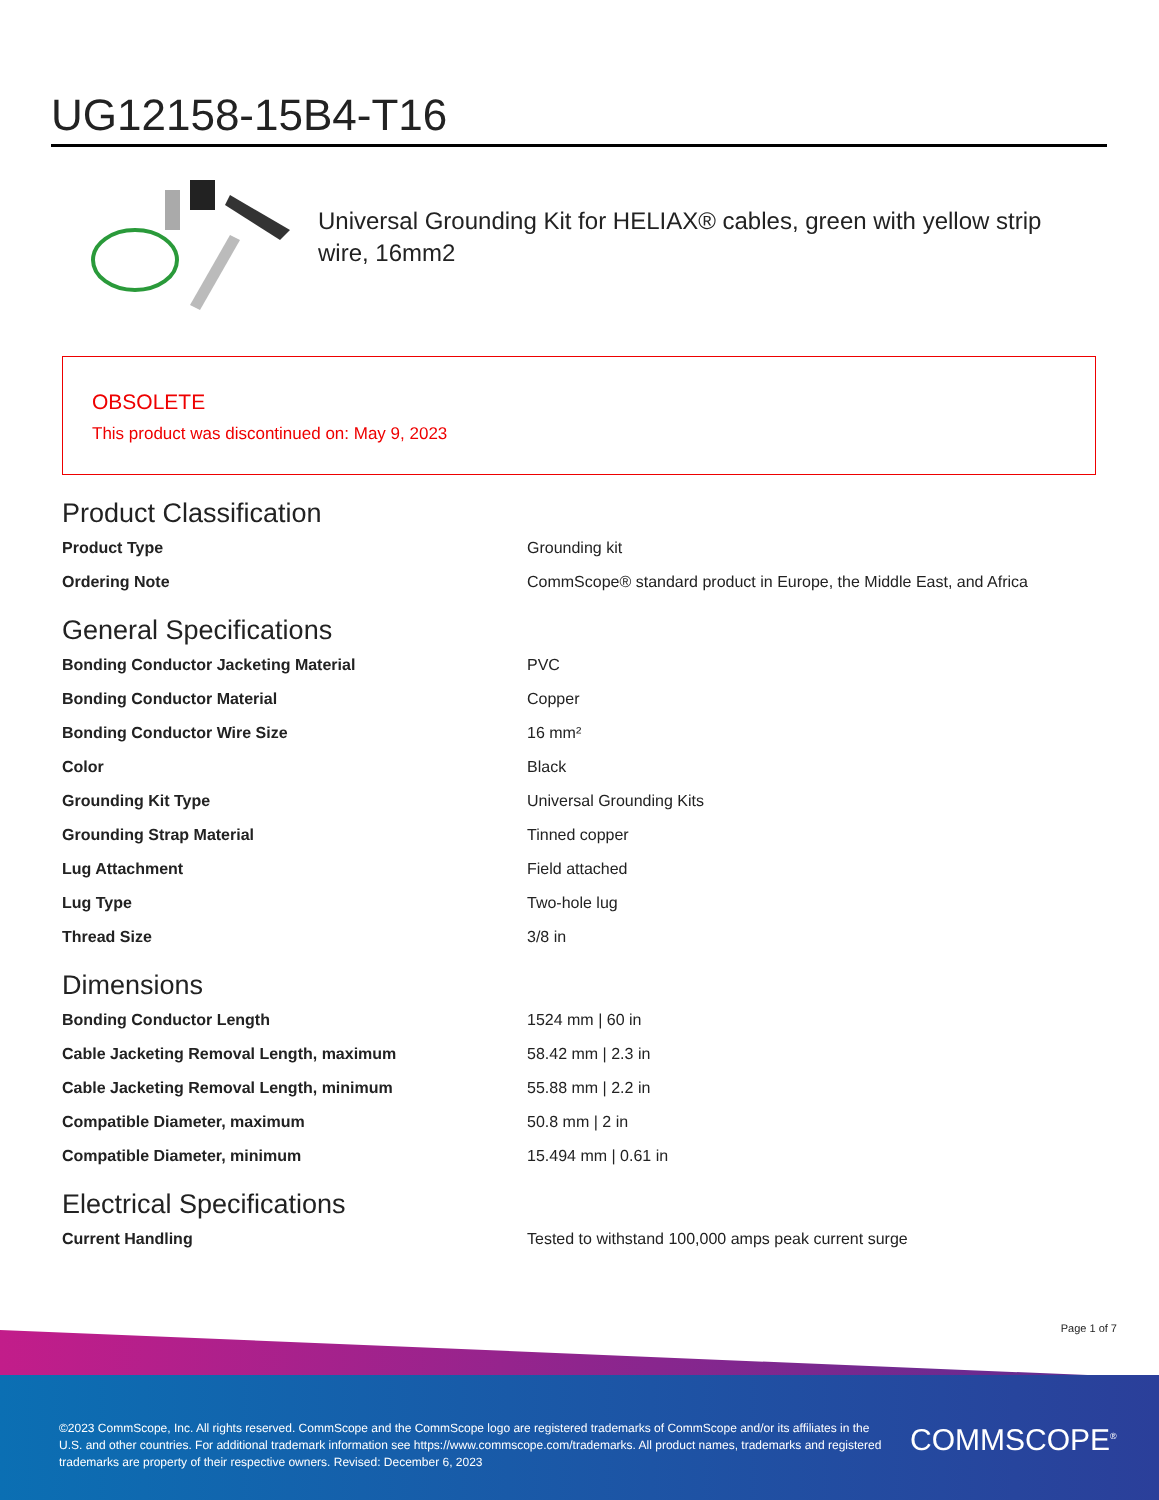UG12158-15B4-T16
Universal Grounding Kit for HELIAX® cables, green with yellow strip wire, 16mm2
OBSOLETE
This product was discontinued on: May 9, 2023
Product Classification
| Product Type | Grounding kit |
| Ordering Note | CommScope® standard product in Europe, the Middle East, and Africa |
General Specifications
| Bonding Conductor Jacketing Material | PVC |
| Bonding Conductor Material | Copper |
| Bonding Conductor Wire Size | 16 mm² |
| Color | Black |
| Grounding Kit Type | Universal Grounding Kits |
| Grounding Strap Material | Tinned copper |
| Lug Attachment | Field attached |
| Lug Type | Two-hole lug |
| Thread Size | 3/8 in |
Dimensions
| Bonding Conductor Length | 1524 mm / 60 in |
| Cable Jacketing Removal Length, maximum | 58.42 mm / 2.3 in |
| Cable Jacketing Removal Length, minimum | 55.88 mm / 2.2 in |
| Compatible Diameter, maximum | 50.8 mm / 2 in |
| Compatible Diameter, minimum | 15.494 mm / 0.61 in |
Electrical Specifications
| Current Handling | Tested to withstand 100,000 amps peak current surge |
Page 1 of 7
©2023 CommScope, Inc. All rights reserved. CommScope and the CommScope logo are registered trademarks of CommScope and/or its affiliates in the U.S. and other countries. For additional trademark information see https://www.commscope.com/trademarks. All product names, trademarks and registered trademarks are property of their respective owners. Revised: December 6, 2023
COMMSCOPE<sup>®</sup>